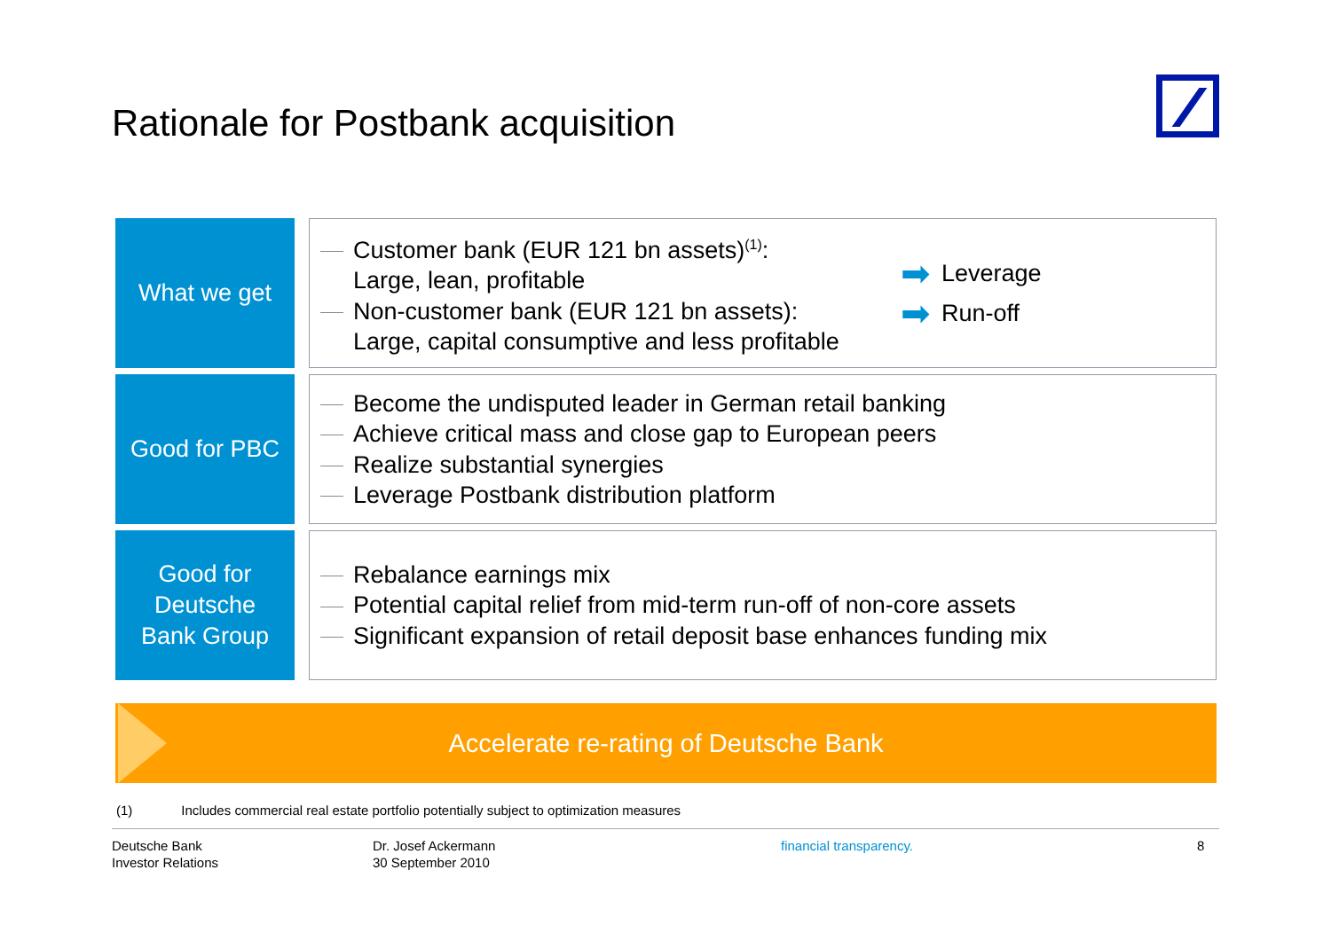Rationale for Postbank acquisition
What we get
Customer bank (EUR 121 bn assets)<sup>(1)</sup>:
Large, lean, profitable
Non-customer bank (EUR 121 bn assets):
Large, capital consumptive and less profitable
➡ Leverage
➡ Run-off
Good for PBC
Become the undisputed leader in German retail banking
Achieve critical mass and close gap to European peers
Realize substantial synergies
Leverage Postbank distribution platform
Good for
Deutsche
Bank Group
Rebalance earnings mix
Potential capital relief from mid-term run-off of non-core assets
Significant expansion of retail deposit base enhances funding mix
Accelerate re-rating of Deutsche Bank
(1) Includes commercial real estate portfolio potentially subject to optimization measures
Deutsche Bank
Investor Relations
Dr. Josef Ackermann
30 September 2010
financial transparency. 8